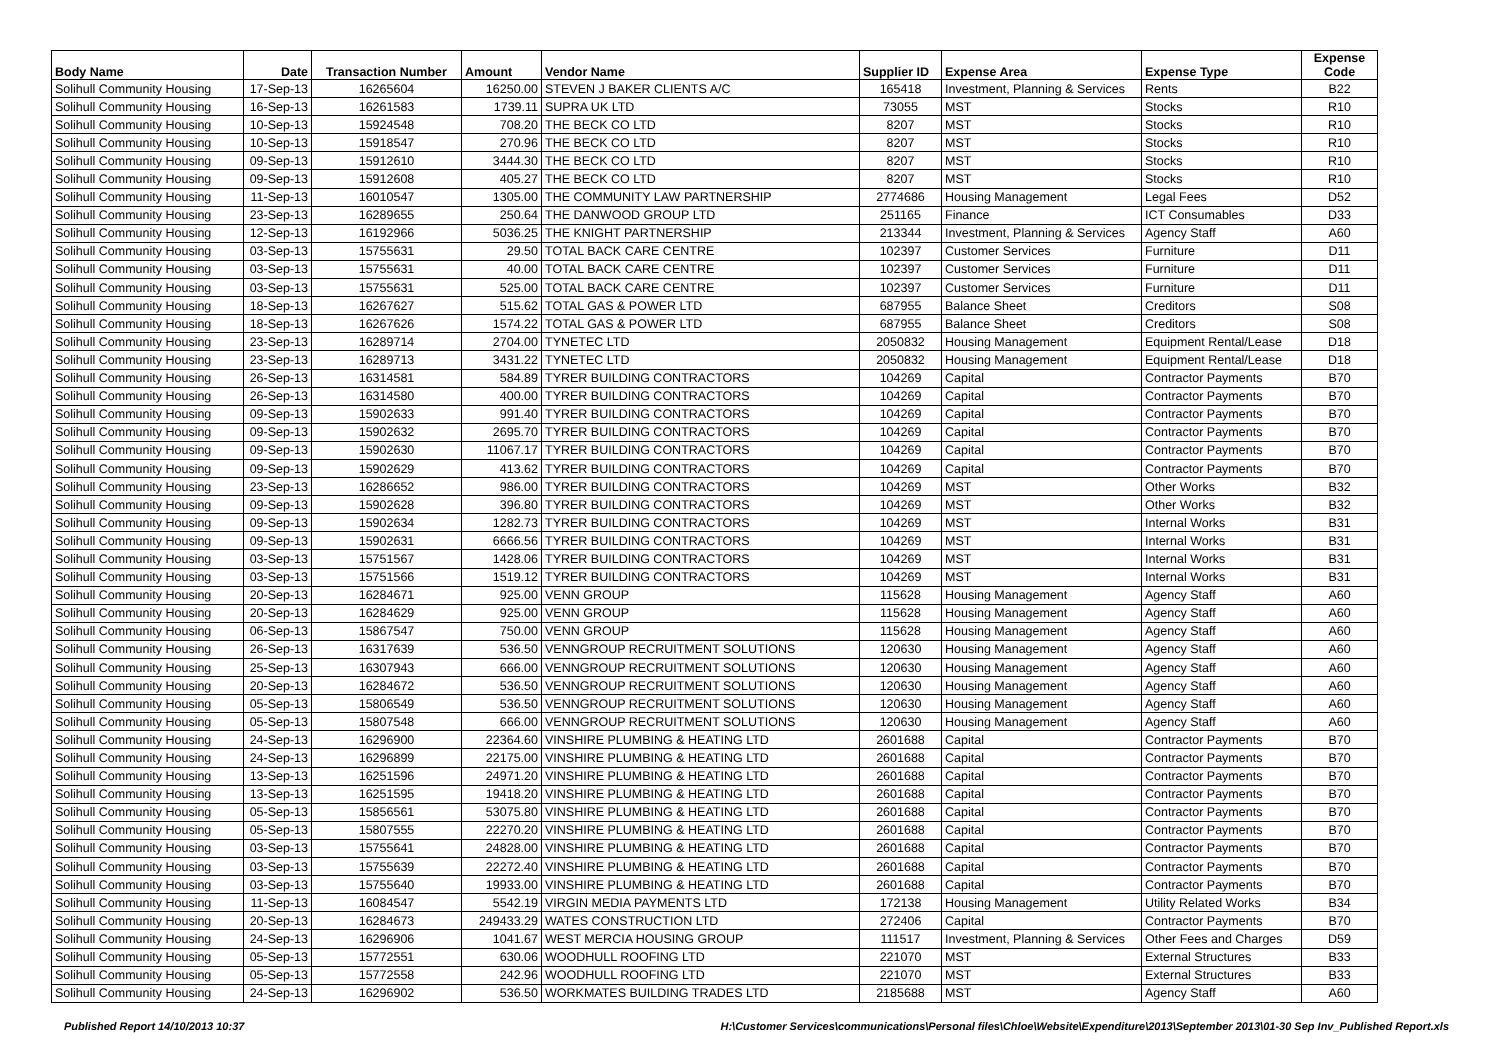| Body Name | Date | Transaction Number | Amount | Vendor Name | Supplier ID | Expense Area | Expense Type | Expense Code |
| --- | --- | --- | --- | --- | --- | --- | --- | --- |
| Solihull Community Housing | 17-Sep-13 | 16265604 | 16250.00 | STEVEN J BAKER CLIENTS A/C | 165418 | Investment, Planning & Services | Rents | B22 |
| Solihull Community Housing | 16-Sep-13 | 16261583 | 1739.11 | SUPRA UK LTD | 73055 | MST | Stocks | R10 |
| Solihull Community Housing | 10-Sep-13 | 15924548 | 708.20 | THE BECK CO LTD | 8207 | MST | Stocks | R10 |
| Solihull Community Housing | 10-Sep-13 | 15918547 | 270.96 | THE BECK CO LTD | 8207 | MST | Stocks | R10 |
| Solihull Community Housing | 09-Sep-13 | 15912610 | 3444.30 | THE BECK CO LTD | 8207 | MST | Stocks | R10 |
| Solihull Community Housing | 09-Sep-13 | 15912608 | 405.27 | THE BECK CO LTD | 8207 | MST | Stocks | R10 |
| Solihull Community Housing | 11-Sep-13 | 16010547 | 1305.00 | THE COMMUNITY LAW PARTNERSHIP | 2774686 | Housing Management | Legal Fees | D52 |
| Solihull Community Housing | 23-Sep-13 | 16289655 | 250.64 | THE DANWOOD GROUP LTD | 251165 | Finance | ICT Consumables | D33 |
| Solihull Community Housing | 12-Sep-13 | 16192966 | 5036.25 | THE KNIGHT PARTNERSHIP | 213344 | Investment, Planning & Services | Agency Staff | A60 |
| Solihull Community Housing | 03-Sep-13 | 15755631 | 29.50 | TOTAL BACK CARE CENTRE | 102397 | Customer Services | Furniture | D11 |
| Solihull Community Housing | 03-Sep-13 | 15755631 | 40.00 | TOTAL BACK CARE CENTRE | 102397 | Customer Services | Furniture | D11 |
| Solihull Community Housing | 03-Sep-13 | 15755631 | 525.00 | TOTAL BACK CARE CENTRE | 102397 | Customer Services | Furniture | D11 |
| Solihull Community Housing | 18-Sep-13 | 16267627 | 515.62 | TOTAL GAS & POWER LTD | 687955 | Balance Sheet | Creditors | S08 |
| Solihull Community Housing | 18-Sep-13 | 16267626 | 1574.22 | TOTAL GAS & POWER LTD | 687955 | Balance Sheet | Creditors | S08 |
| Solihull Community Housing | 23-Sep-13 | 16289714 | 2704.00 | TYNETEC LTD | 2050832 | Housing Management | Equipment Rental/Lease | D18 |
| Solihull Community Housing | 23-Sep-13 | 16289713 | 3431.22 | TYNETEC LTD | 2050832 | Housing Management | Equipment Rental/Lease | D18 |
| Solihull Community Housing | 26-Sep-13 | 16314581 | 584.89 | TYRER BUILDING CONTRACTORS | 104269 | Capital | Contractor Payments | B70 |
| Solihull Community Housing | 26-Sep-13 | 16314580 | 400.00 | TYRER BUILDING CONTRACTORS | 104269 | Capital | Contractor Payments | B70 |
| Solihull Community Housing | 09-Sep-13 | 15902633 | 991.40 | TYRER BUILDING CONTRACTORS | 104269 | Capital | Contractor Payments | B70 |
| Solihull Community Housing | 09-Sep-13 | 15902632 | 2695.70 | TYRER BUILDING CONTRACTORS | 104269 | Capital | Contractor Payments | B70 |
| Solihull Community Housing | 09-Sep-13 | 15902630 | 11067.17 | TYRER BUILDING CONTRACTORS | 104269 | Capital | Contractor Payments | B70 |
| Solihull Community Housing | 09-Sep-13 | 15902629 | 413.62 | TYRER BUILDING CONTRACTORS | 104269 | Capital | Contractor Payments | B70 |
| Solihull Community Housing | 23-Sep-13 | 16286652 | 986.00 | TYRER BUILDING CONTRACTORS | 104269 | MST | Other Works | B32 |
| Solihull Community Housing | 09-Sep-13 | 15902628 | 396.80 | TYRER BUILDING CONTRACTORS | 104269 | MST | Other Works | B32 |
| Solihull Community Housing | 09-Sep-13 | 15902634 | 1282.73 | TYRER BUILDING CONTRACTORS | 104269 | MST | Internal Works | B31 |
| Solihull Community Housing | 09-Sep-13 | 15902631 | 6666.56 | TYRER BUILDING CONTRACTORS | 104269 | MST | Internal Works | B31 |
| Solihull Community Housing | 03-Sep-13 | 15751567 | 1428.06 | TYRER BUILDING CONTRACTORS | 104269 | MST | Internal Works | B31 |
| Solihull Community Housing | 03-Sep-13 | 15751566 | 1519.12 | TYRER BUILDING CONTRACTORS | 104269 | MST | Internal Works | B31 |
| Solihull Community Housing | 20-Sep-13 | 16284671 | 925.00 | VENN GROUP | 115628 | Housing Management | Agency Staff | A60 |
| Solihull Community Housing | 20-Sep-13 | 16284629 | 925.00 | VENN GROUP | 115628 | Housing Management | Agency Staff | A60 |
| Solihull Community Housing | 06-Sep-13 | 15867547 | 750.00 | VENN GROUP | 115628 | Housing Management | Agency Staff | A60 |
| Solihull Community Housing | 26-Sep-13 | 16317639 | 536.50 | VENNGROUP RECRUITMENT SOLUTIONS | 120630 | Housing Management | Agency Staff | A60 |
| Solihull Community Housing | 25-Sep-13 | 16307943 | 666.00 | VENNGROUP RECRUITMENT SOLUTIONS | 120630 | Housing Management | Agency Staff | A60 |
| Solihull Community Housing | 20-Sep-13 | 16284672 | 536.50 | VENNGROUP RECRUITMENT SOLUTIONS | 120630 | Housing Management | Agency Staff | A60 |
| Solihull Community Housing | 05-Sep-13 | 15806549 | 536.50 | VENNGROUP RECRUITMENT SOLUTIONS | 120630 | Housing Management | Agency Staff | A60 |
| Solihull Community Housing | 05-Sep-13 | 15807548 | 666.00 | VENNGROUP RECRUITMENT SOLUTIONS | 120630 | Housing Management | Agency Staff | A60 |
| Solihull Community Housing | 24-Sep-13 | 16296900 | 22364.60 | VINSHIRE PLUMBING & HEATING LTD | 2601688 | Capital | Contractor Payments | B70 |
| Solihull Community Housing | 24-Sep-13 | 16296899 | 22175.00 | VINSHIRE PLUMBING & HEATING LTD | 2601688 | Capital | Contractor Payments | B70 |
| Solihull Community Housing | 13-Sep-13 | 16251596 | 24971.20 | VINSHIRE PLUMBING & HEATING LTD | 2601688 | Capital | Contractor Payments | B70 |
| Solihull Community Housing | 13-Sep-13 | 16251595 | 19418.20 | VINSHIRE PLUMBING & HEATING LTD | 2601688 | Capital | Contractor Payments | B70 |
| Solihull Community Housing | 05-Sep-13 | 15856561 | 53075.80 | VINSHIRE PLUMBING & HEATING LTD | 2601688 | Capital | Contractor Payments | B70 |
| Solihull Community Housing | 05-Sep-13 | 15807555 | 22270.20 | VINSHIRE PLUMBING & HEATING LTD | 2601688 | Capital | Contractor Payments | B70 |
| Solihull Community Housing | 03-Sep-13 | 15755641 | 24828.00 | VINSHIRE PLUMBING & HEATING LTD | 2601688 | Capital | Contractor Payments | B70 |
| Solihull Community Housing | 03-Sep-13 | 15755639 | 22272.40 | VINSHIRE PLUMBING & HEATING LTD | 2601688 | Capital | Contractor Payments | B70 |
| Solihull Community Housing | 03-Sep-13 | 15755640 | 19933.00 | VINSHIRE PLUMBING & HEATING LTD | 2601688 | Capital | Contractor Payments | B70 |
| Solihull Community Housing | 11-Sep-13 | 16084547 | 5542.19 | VIRGIN MEDIA PAYMENTS LTD | 172138 | Housing Management | Utility Related Works | B34 |
| Solihull Community Housing | 20-Sep-13 | 16284673 | 249433.29 | WATES CONSTRUCTION LTD | 272406 | Capital | Contractor Payments | B70 |
| Solihull Community Housing | 24-Sep-13 | 16296906 | 1041.67 | WEST MERCIA HOUSING GROUP | 111517 | Investment, Planning & Services | Other Fees and Charges | D59 |
| Solihull Community Housing | 05-Sep-13 | 15772551 | 630.06 | WOODHULL ROOFING LTD | 221070 | MST | External Structures | B33 |
| Solihull Community Housing | 05-Sep-13 | 15772558 | 242.96 | WOODHULL ROOFING LTD | 221070 | MST | External Structures | B33 |
| Solihull Community Housing | 24-Sep-13 | 16296902 | 536.50 | WORKMATES BUILDING TRADES LTD | 2185688 | MST | Agency Staff | A60 |
Published Report 14/10/2013 10:37 H:\Customer Services\communications\Personal files\Chloe\Website\Expenditure\2013\September 2013\01-30 Sep Inv_Published Report.xls